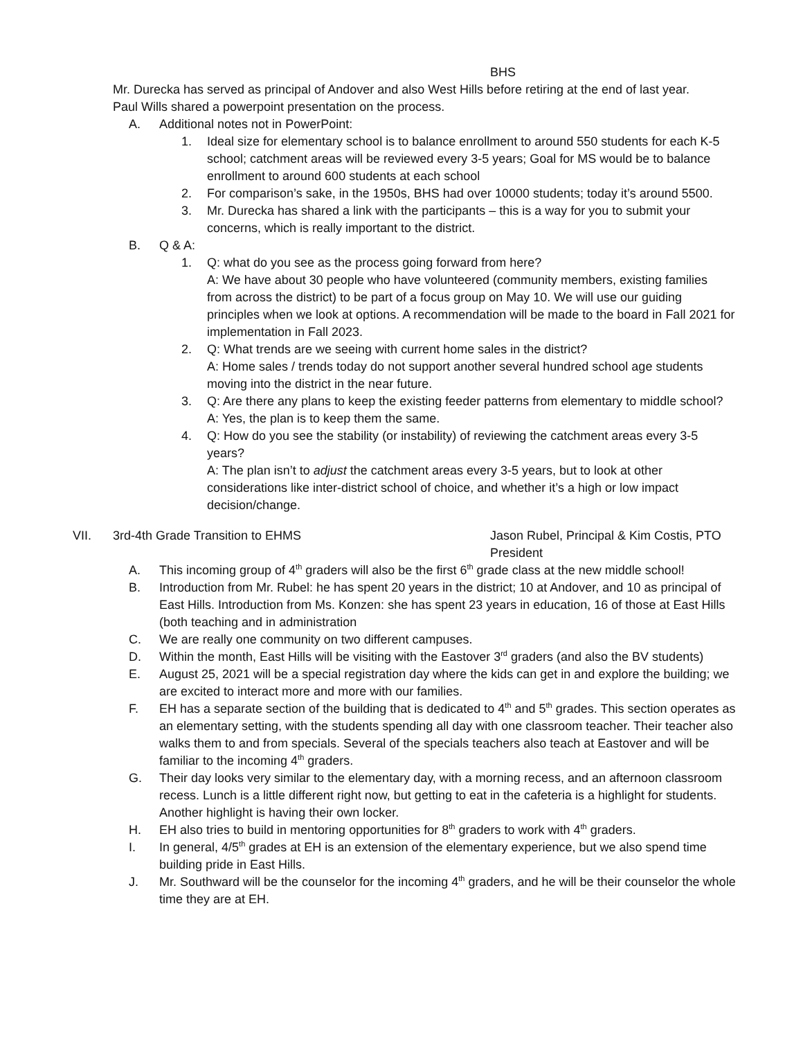BHS
Mr. Durecka has served as principal of Andover and also West Hills before retiring at the end of last year.
Paul Wills shared a powerpoint presentation on the process.
A. Additional notes not in PowerPoint:
1. Ideal size for elementary school is to balance enrollment to around 550 students for each K-5 school; catchment areas will be reviewed every 3-5 years; Goal for MS would be to balance enrollment to around 600 students at each school
2. For comparison’s sake, in the 1950s, BHS had over 10000 students; today it’s around 5500.
3. Mr. Durecka has shared a link with the participants – this is a way for you to submit your concerns, which is really important to the district.
B. Q & A:
1. Q: what do you see as the process going forward from here?
A: We have about 30 people who have volunteered (community members, existing families from across the district) to be part of a focus group on May 10. We will use our guiding principles when we look at options. A recommendation will be made to the board in Fall 2021 for implementation in Fall 2023.
2. Q: What trends are we seeing with current home sales in the district?
A: Home sales / trends today do not support another several hundred school age students moving into the district in the near future.
3. Q: Are there any plans to keep the existing feeder patterns from elementary to middle school?
A: Yes, the plan is to keep them the same.
4. Q: How do you see the stability (or instability) of reviewing the catchment areas every 3-5 years?
A: The plan isn’t to adjust the catchment areas every 3-5 years, but to look at other considerations like inter-district school of choice, and whether it’s a high or low impact decision/change.
VII. 3rd-4th Grade Transition to EHMS Jason Rubel, Principal & Kim Costis, PTO President
A. This incoming group of 4<sup>th</sup> graders will also be the first 6<sup>th</sup> grade class at the new middle school!
B. Introduction from Mr. Rubel: he has spent 20 years in the district; 10 at Andover, and 10 as principal of East Hills. Introduction from Ms. Konzen: she has spent 23 years in education, 16 of those at East Hills (both teaching and in administration
C. We are really one community on two different campuses.
D. Within the month, East Hills will be visiting with the Eastover 3<sup>rd</sup> graders (and also the BV students)
E. August 25, 2021 will be a special registration day where the kids can get in and explore the building; we are excited to interact more and more with our families.
F. EH has a separate section of the building that is dedicated to 4<sup>th</sup> and 5<sup>th</sup> grades. This section operates as an elementary setting, with the students spending all day with one classroom teacher. Their teacher also walks them to and from specials. Several of the specials teachers also teach at Eastover and will be familiar to the incoming 4<sup>th</sup> graders.
G. Their day looks very similar to the elementary day, with a morning recess, and an afternoon classroom recess. Lunch is a little different right now, but getting to eat in the cafeteria is a highlight for students. Another highlight is having their own locker.
H. EH also tries to build in mentoring opportunities for 8<sup>th</sup> graders to work with 4<sup>th</sup> graders.
I. In general, 4/5<sup>th</sup> grades at EH is an extension of the elementary experience, but we also spend time building pride in East Hills.
J. Mr. Southward will be the counselor for the incoming 4<sup>th</sup> graders, and he will be their counselor the whole time they are at EH.